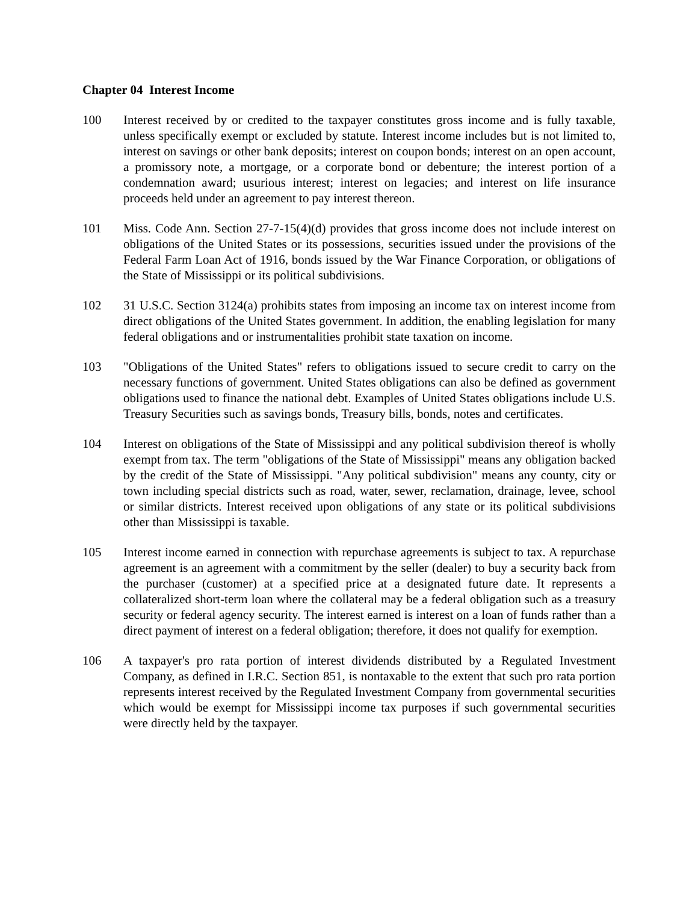Chapter 04 Interest Income
100 Interest received by or credited to the taxpayer constitutes gross income and is fully taxable, unless specifically exempt or excluded by statute. Interest income includes but is not limited to, interest on savings or other bank deposits; interest on coupon bonds; interest on an open account, a promissory note, a mortgage, or a corporate bond or debenture; the interest portion of a condemnation award; usurious interest; interest on legacies; and interest on life insurance proceeds held under an agreement to pay interest thereon.
101 Miss. Code Ann. Section 27-7-15(4)(d) provides that gross income does not include interest on obligations of the United States or its possessions, securities issued under the provisions of the Federal Farm Loan Act of 1916, bonds issued by the War Finance Corporation, or obligations of the State of Mississippi or its political subdivisions.
102 31 U.S.C. Section 3124(a) prohibits states from imposing an income tax on interest income from direct obligations of the United States government. In addition, the enabling legislation for many federal obligations and or instrumentalities prohibit state taxation on income.
103 "Obligations of the United States" refers to obligations issued to secure credit to carry on the necessary functions of government. United States obligations can also be defined as government obligations used to finance the national debt. Examples of United States obligations include U.S. Treasury Securities such as savings bonds, Treasury bills, bonds, notes and certificates.
104 Interest on obligations of the State of Mississippi and any political subdivision thereof is wholly exempt from tax. The term "obligations of the State of Mississippi" means any obligation backed by the credit of the State of Mississippi. "Any political subdivision" means any county, city or town including special districts such as road, water, sewer, reclamation, drainage, levee, school or similar districts. Interest received upon obligations of any state or its political subdivisions other than Mississippi is taxable.
105 Interest income earned in connection with repurchase agreements is subject to tax. A repurchase agreement is an agreement with a commitment by the seller (dealer) to buy a security back from the purchaser (customer) at a specified price at a designated future date. It represents a collateralized short-term loan where the collateral may be a federal obligation such as a treasury security or federal agency security. The interest earned is interest on a loan of funds rather than a direct payment of interest on a federal obligation; therefore, it does not qualify for exemption.
106 A taxpayer's pro rata portion of interest dividends distributed by a Regulated Investment Company, as defined in I.R.C. Section 851, is nontaxable to the extent that such pro rata portion represents interest received by the Regulated Investment Company from governmental securities which would be exempt for Mississippi income tax purposes if such governmental securities were directly held by the taxpayer.